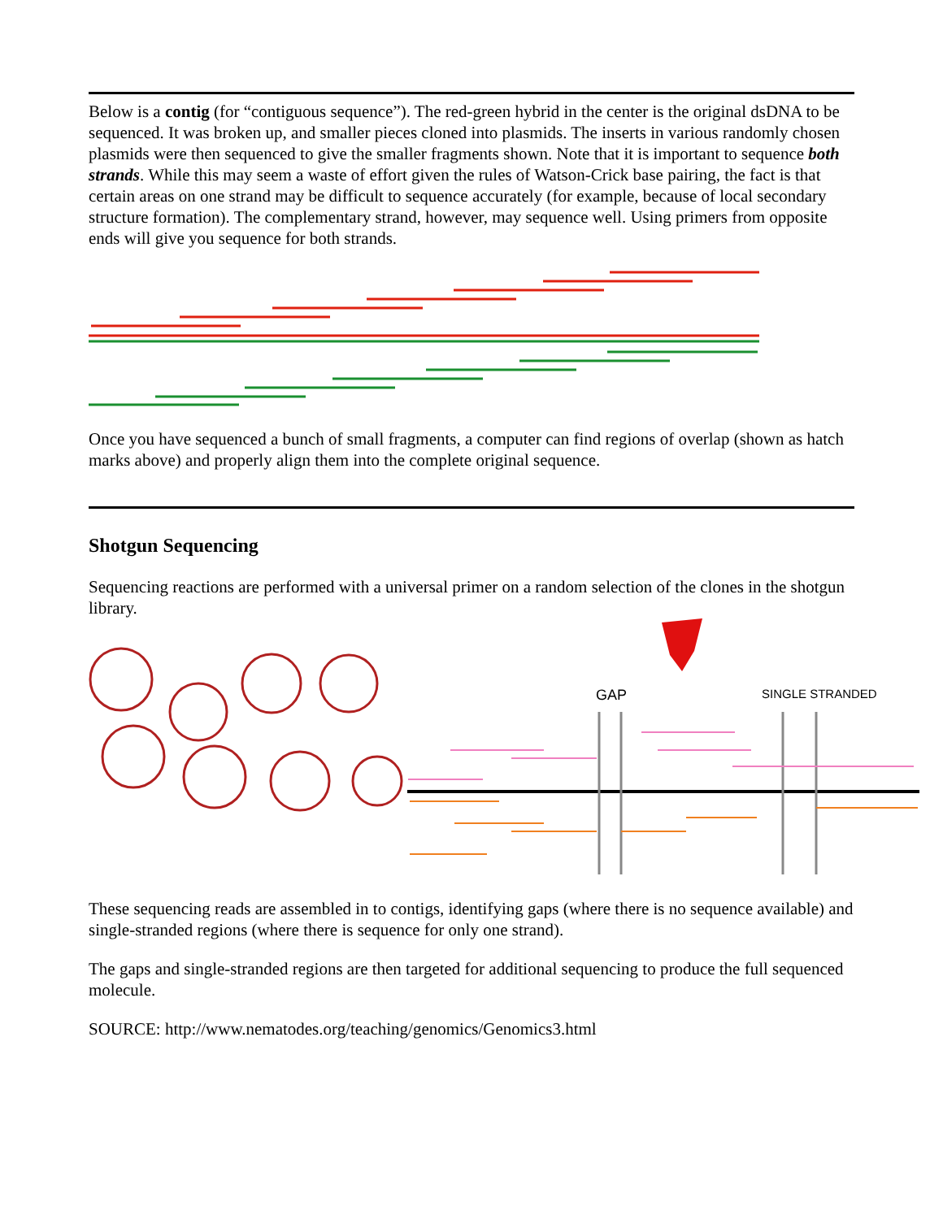Below is a contig (for “contiguous sequence”). The red-green hybrid in the center is the original dsDNA to be sequenced. It was broken up, and smaller pieces cloned into plasmids. The inserts in various randomly chosen plasmids were then sequenced to give the smaller fragments shown. Note that it is important to sequence both strands. While this may seem a waste of effort given the rules of Watson-Crick base pairing, the fact is that certain areas on one strand may be difficult to sequence accurately (for example, because of local secondary structure formation). The complementary strand, however, may sequence well. Using primers from opposite ends will give you sequence for both strands.
Once you have sequenced a bunch of small fragments, a computer can find regions of overlap (shown as hatch marks above) and properly align them into the complete original sequence.
Shotgun Sequencing
Sequencing reactions are performed with a universal primer on a random selection of the clones in the shotgun library.
GAP
SINGLE STRANDED
These sequencing reads are assembled in to contigs, identifying gaps (where there is no sequence available) and single-stranded regions (where there is sequence for only one strand).
The gaps and single-stranded regions are then targeted for additional sequencing to produce the full sequenced molecule.
SOURCE: http://www.nematodes.org/teaching/genomics/Genomics3.html